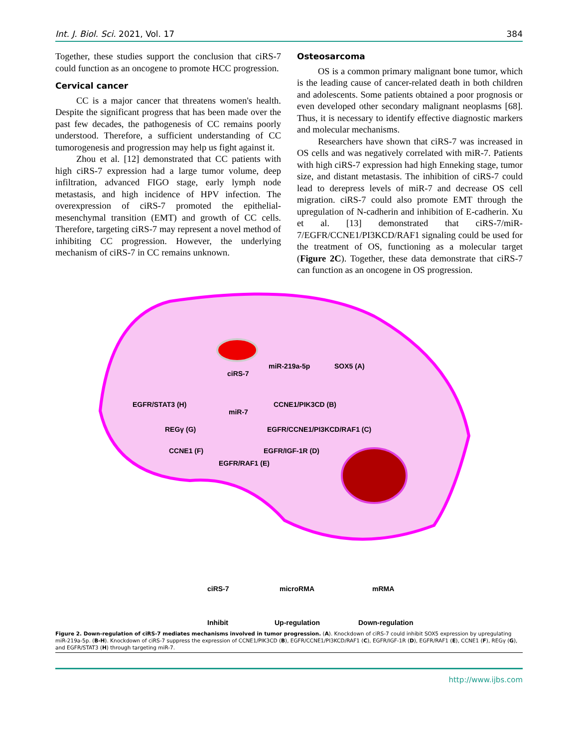Int. J. Biol. Sci. 2021, Vol. 17 384
Together, these studies support the conclusion that ciRS-7 could function as an oncogene to promote HCC progression.
Cervical cancer
CC is a major cancer that threatens women's health. Despite the significant progress that has been made over the past few decades, the pathogenesis of CC remains poorly understood. Therefore, a sufficient understanding of CC tumorogenesis and progression may help us fight against it.
Zhou et al. [12] demonstrated that CC patients with high ciRS-7 expression had a large tumor volume, deep infiltration, advanced FIGO stage, early lymph node metastasis, and high incidence of HPV infection. The overexpression of ciRS-7 promoted the epithelial-mesenchymal transition (EMT) and growth of CC cells. Therefore, targeting ciRS-7 may represent a novel method of inhibiting CC progression. However, the underlying mechanism of ciRS-7 in CC remains unknown.
Osteosarcoma
OS is a common primary malignant bone tumor, which is the leading cause of cancer-related death in both children and adolescents. Some patients obtained a poor prognosis or even developed other secondary malignant neoplasms [68]. Thus, it is necessary to identify effective diagnostic markers and molecular mechanisms.
Researchers have shown that ciRS-7 was increased in OS cells and was negatively correlated with miR-7. Patients with high ciRS-7 expression had high Enneking stage, tumor size, and distant metastasis. The inhibition of ciRS-7 could lead to derepress levels of miR-7 and decrease OS cell migration. ciRS-7 could also promote EMT through the upregulation of N-cadherin and inhibition of E-cadherin. Xu et al. [13] demonstrated that ciRS-7/miR-7/EGFR/CCNE1/PI3KCD/RAF1 signaling could be used for the treatment of OS, functioning as a molecular target (Figure 2C). Together, these data demonstrate that ciRS-7 can function as an oncogene in OS progression.
ciRS-7
miR-219a-5p
SOX5 (A)
EGFR/STAT3 (H)
miR-7
CCNE1/PIK3CD (B)
REGγ (G)
EGFR/CCNE1/PI3KCD/RAF1 (C)
CCNE1 (F)
EGFR/IGF-1R (D)
EGFR/RAF1 (E)
ciRS-7
microRMA
mRMA
Inhibit
Up-regulation
Down-regulation
Figure 2. Down-regulation of ciRS-7 mediates mechanisms involved in tumor progression. (A). Knockdown of ciRS-7 could inhibit SOX5 expression by upregulating miR-219a-5p. (B-H). Knockdown of ciRS-7 suppress the expression of CCNE1/PIK3CD (B), EGFR/CCNE1/PI3KCD/RAF1 (C), EGFR/IGF-1R (D), EGFR/RAF1 (E), CCNE1 (F), REGγ (G), and EGFR/STAT3 (H) through targeting miR-7.
http://www.ijbs.com